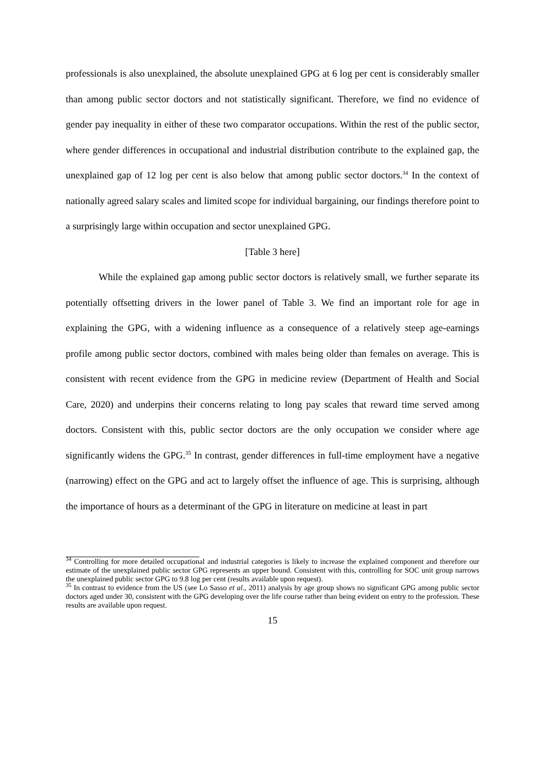professionals is also unexplained, the absolute unexplained GPG at 6 log per cent is considerably smaller than among public sector doctors and not statistically significant. Therefore, we find no evidence of gender pay inequality in either of these two comparator occupations. Within the rest of the public sector, where gender differences in occupational and industrial distribution contribute to the explained gap, the unexplained gap of 12 log per cent is also below that among public sector doctors.<sup>34</sup> In the context of nationally agreed salary scales and limited scope for individual bargaining, our findings therefore point to a surprisingly large within occupation and sector unexplained GPG.
[Table 3 here]
While the explained gap among public sector doctors is relatively small, we further separate its potentially offsetting drivers in the lower panel of Table 3. We find an important role for age in explaining the GPG, with a widening influence as a consequence of a relatively steep age-earnings profile among public sector doctors, combined with males being older than females on average. This is consistent with recent evidence from the GPG in medicine review (Department of Health and Social Care, 2020) and underpins their concerns relating to long pay scales that reward time served among doctors. Consistent with this, public sector doctors are the only occupation we consider where age significantly widens the GPG.<sup>35</sup> In contrast, gender differences in full-time employment have a negative (narrowing) effect on the GPG and act to largely offset the influence of age. This is surprising, although the importance of hours as a determinant of the GPG in literature on medicine at least in part
<sup>34</sup> Controlling for more detailed occupational and industrial categories is likely to increase the explained component and therefore our estimate of the unexplained public sector GPG represents an upper bound. Consistent with this, controlling for SOC unit group narrows the unexplained public sector GPG to 9.8 log per cent (results available upon request).
<sup>35</sup> In contrast to evidence from the US (see Lo Sasso et al., 2011) analysis by age group shows no significant GPG among public sector doctors aged under 30, consistent with the GPG developing over the life course rather than being evident on entry to the profession. These results are available upon request.
15